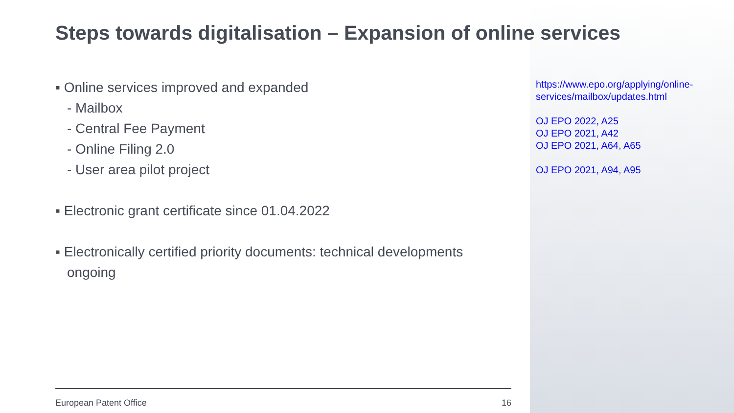Steps towards digitalisation – Expansion of online services
▪ Online services improved and expanded
- Mailbox
- Central Fee Payment
- Online Filing 2.0
- User area pilot project
▪ Electronic grant certificate since 01.04.2022
▪ Electronically certified priority documents: technical developments ongoing
https://www.epo.org/applying/online-
services/mailbox/updates.html
OJ EPO 2022, A25
OJ EPO 2021, A42
OJ EPO 2021, A64, A65
OJ EPO 2021, A94, A95
European Patent Office 16